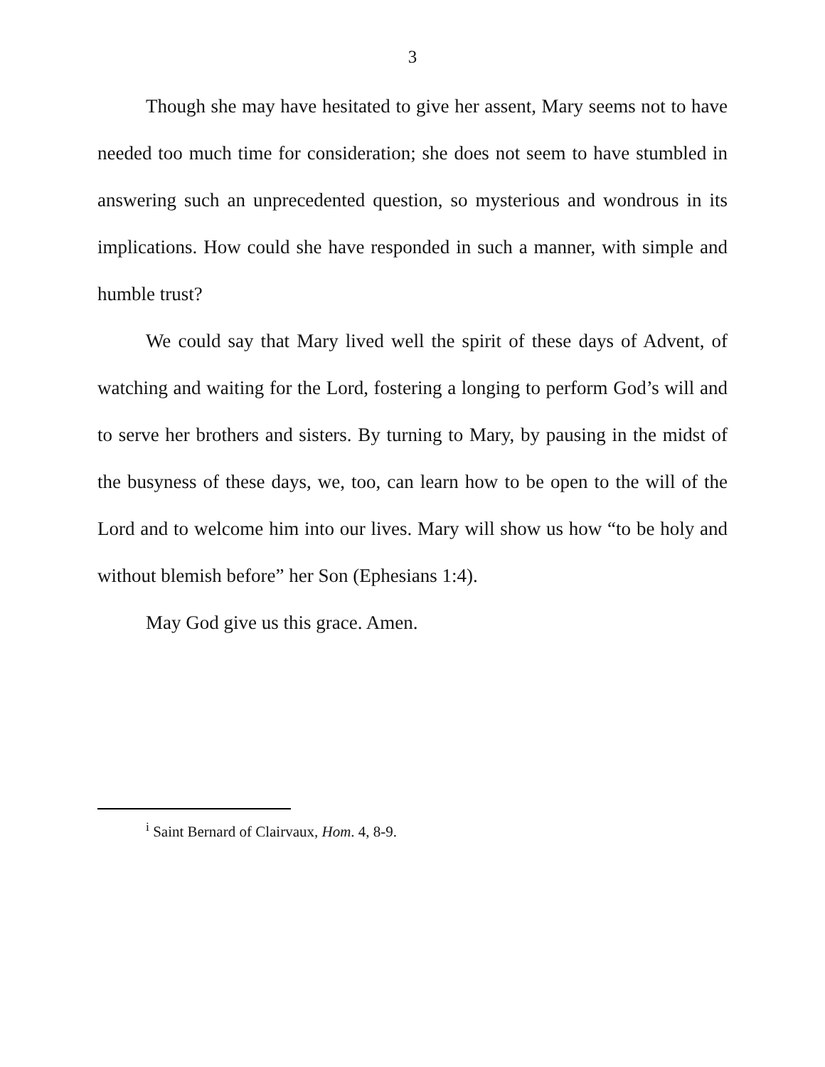3
Though she may have hesitated to give her assent, Mary seems not to have needed too much time for consideration; she does not seem to have stumbled in answering such an unprecedented question, so mysterious and wondrous in its implications. How could she have responded in such a manner, with simple and humble trust?
We could say that Mary lived well the spirit of these days of Advent, of watching and waiting for the Lord, fostering a longing to perform God’s will and to serve her brothers and sisters. By turning to Mary, by pausing in the midst of the busyness of these days, we, too, can learn how to be open to the will of the Lord and to welcome him into our lives. Mary will show us how “to be holy and without blemish before” her Son (Ephesians 1:4).
May God give us this grace. Amen.
<sup>i</sup> Saint Bernard of Clairvaux, Hom. 4, 8-9.